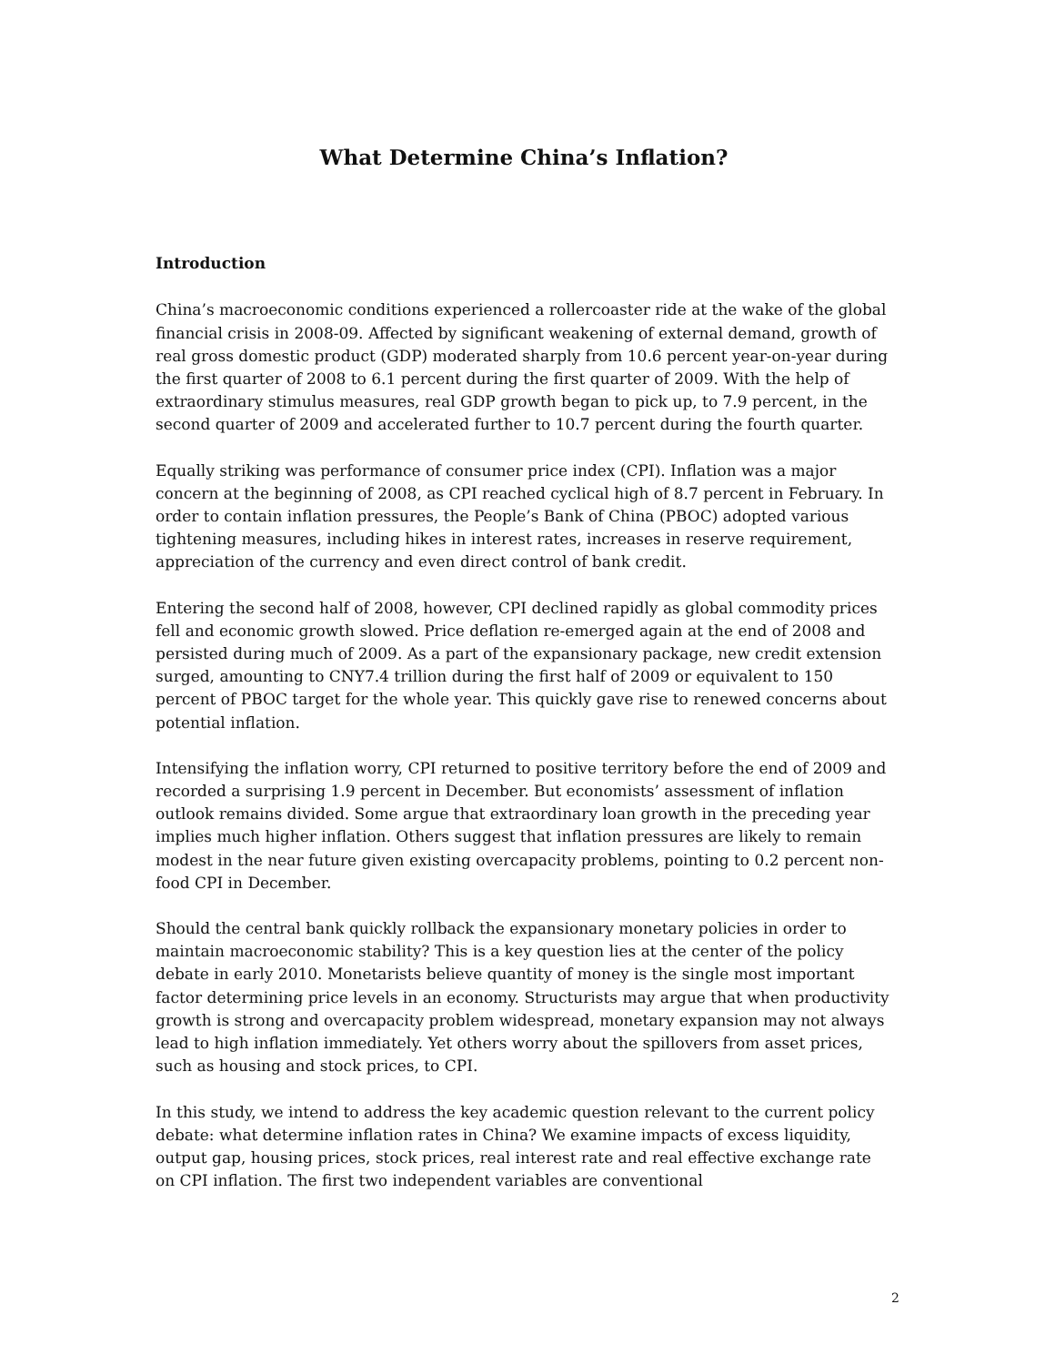What Determine China’s Inflation?
Introduction
China’s macroeconomic conditions experienced a rollercoaster ride at the wake of the global financial crisis in 2008-09. Affected by significant weakening of external demand, growth of real gross domestic product (GDP) moderated sharply from 10.6 percent year-on-year during the first quarter of 2008 to 6.1 percent during the first quarter of 2009. With the help of extraordinary stimulus measures, real GDP growth began to pick up, to 7.9 percent, in the second quarter of 2009 and accelerated further to 10.7 percent during the fourth quarter.
Equally striking was performance of consumer price index (CPI). Inflation was a major concern at the beginning of 2008, as CPI reached cyclical high of 8.7 percent in February. In order to contain inflation pressures, the People’s Bank of China (PBOC) adopted various tightening measures, including hikes in interest rates, increases in reserve requirement, appreciation of the currency and even direct control of bank credit.
Entering the second half of 2008, however, CPI declined rapidly as global commodity prices fell and economic growth slowed. Price deflation re-emerged again at the end of 2008 and persisted during much of 2009. As a part of the expansionary package, new credit extension surged, amounting to CNY7.4 trillion during the first half of 2009 or equivalent to 150 percent of PBOC target for the whole year. This quickly gave rise to renewed concerns about potential inflation.
Intensifying the inflation worry, CPI returned to positive territory before the end of 2009 and recorded a surprising 1.9 percent in December. But economists’ assessment of inflation outlook remains divided. Some argue that extraordinary loan growth in the preceding year implies much higher inflation. Others suggest that inflation pressures are likely to remain modest in the near future given existing overcapacity problems, pointing to 0.2 percent non-food CPI in December.
Should the central bank quickly rollback the expansionary monetary policies in order to maintain macroeconomic stability? This is a key question lies at the center of the policy debate in early 2010. Monetarists believe quantity of money is the single most important factor determining price levels in an economy. Structurists may argue that when productivity growth is strong and overcapacity problem widespread, monetary expansion may not always lead to high inflation immediately. Yet others worry about the spillovers from asset prices, such as housing and stock prices, to CPI.
In this study, we intend to address the key academic question relevant to the current policy debate: what determine inflation rates in China? We examine impacts of excess liquidity, output gap, housing prices, stock prices, real interest rate and real effective exchange rate on CPI inflation. The first two independent variables are conventional
2